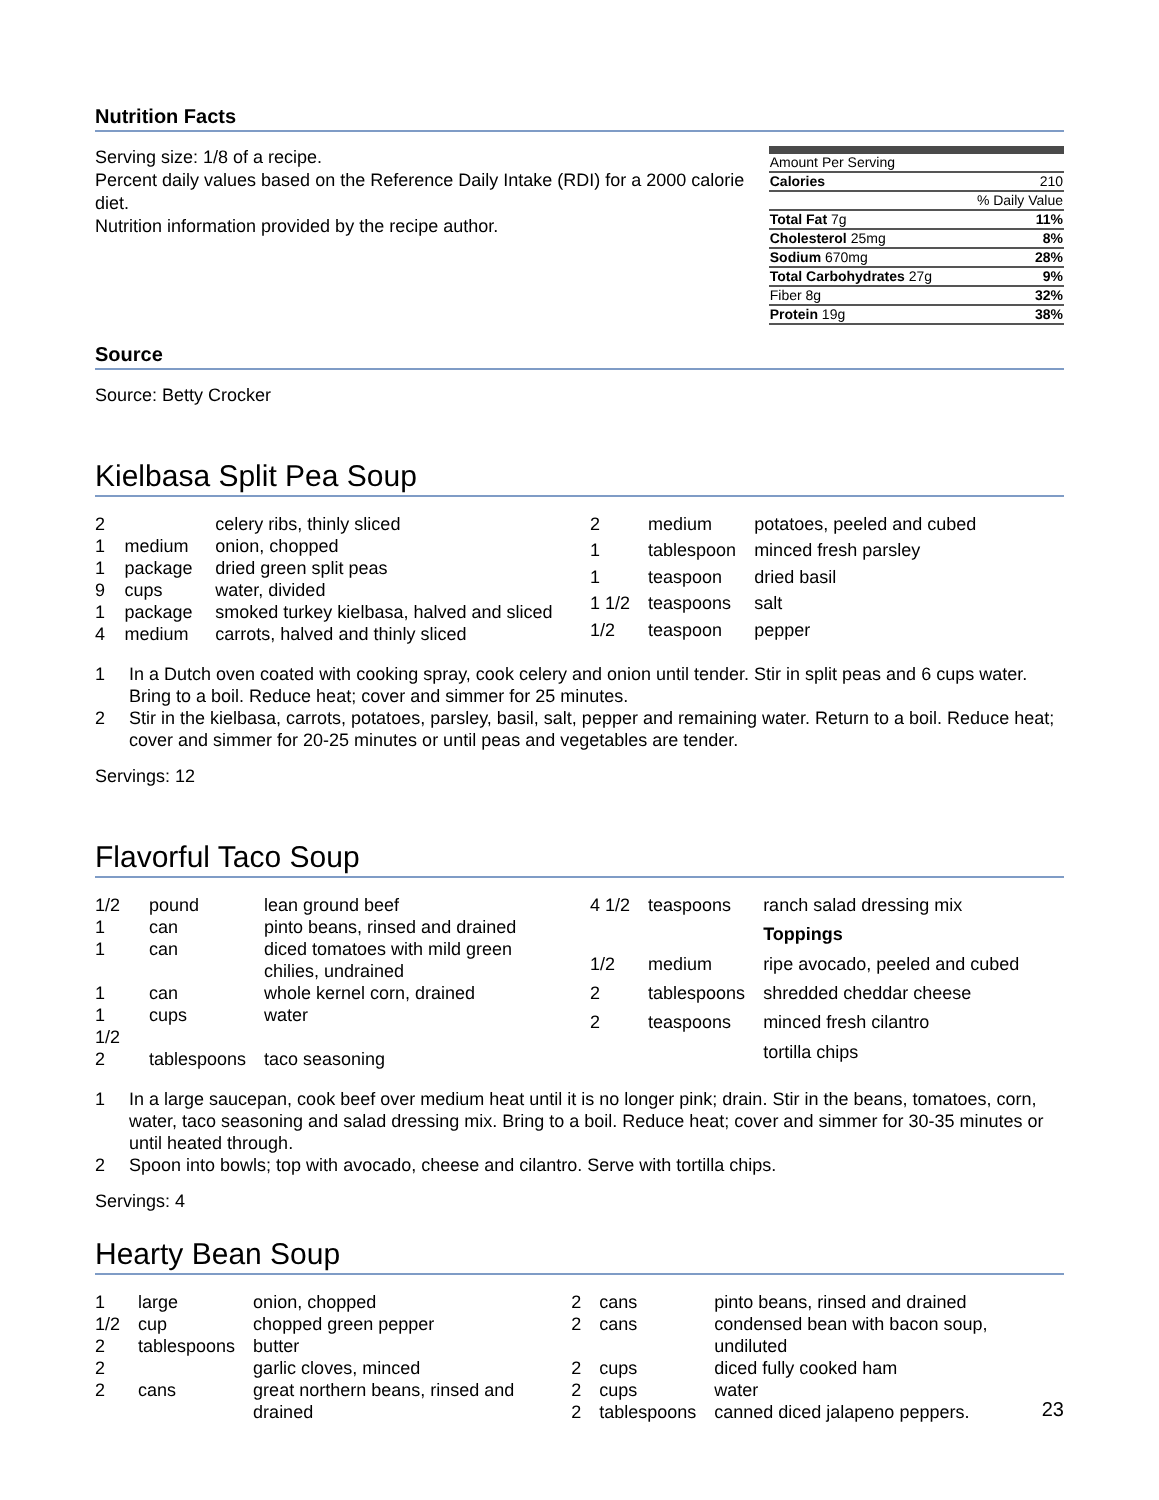Nutrition Facts
Serving size: 1/8 of a recipe.
Percent daily values based on the Reference Daily Intake (RDI) for a 2000 calorie diet.
Nutrition information provided by the recipe author.
| Amount Per Serving | |
| Calories | 210 |
| | % Daily Value |
| Total Fat 7g | 11% |
| Cholesterol 25mg | 8% |
| Sodium 670mg | 28% |
| Total Carbohydrates 27g | 9% |
| Fiber 8g | 32% |
| Protein 19g | 38% |
Source
Source: Betty Crocker
Kielbasa Split Pea Soup
| 2 | | celery ribs, thinly sliced |
| 1 | medium | onion, chopped |
| 1 | package | dried green split peas |
| 9 | cups | water, divided |
| 1 | package | smoked turkey kielbasa, halved and sliced |
| 4 | medium | carrots, halved and thinly sliced |
| 2 | medium | potatoes, peeled and cubed |
| 1 | tablespoon | minced fresh parsley |
| 1 | teaspoon | dried basil |
| 1 1/2 | teaspoons | salt |
| 1/2 | teaspoon | pepper |
1 In a Dutch oven coated with cooking spray, cook celery and onion until tender. Stir in split peas and 6 cups water. Bring to a boil. Reduce heat; cover and simmer for 25 minutes.
2 Stir in the kielbasa, carrots, potatoes, parsley, basil, salt, pepper and remaining water. Return to a boil. Reduce heat; cover and simmer for 20-25 minutes or until peas and vegetables are tender.
Servings: 12
Flavorful Taco Soup
| 1/2 | pound | lean ground beef |
| 1 | can | pinto beans, rinsed and drained |
| 1 | can | diced tomatoes with mild green chilies, undrained |
| 1 | can | whole kernel corn, drained |
| 1 1/2 | cups | water |
| 2 | tablespoons | taco seasoning |
| 4 1/2 | teaspoons | ranch salad dressing mix |
| | | Toppings |
| 1/2 | medium | ripe avocado, peeled and cubed |
| 2 | tablespoons | shredded cheddar cheese |
| 2 | teaspoons | minced fresh cilantro |
| | | tortilla chips |
1 In a large saucepan, cook beef over medium heat until it is no longer pink; drain. Stir in the beans, tomatoes, corn, water, taco seasoning and salad dressing mix. Bring to a boil. Reduce heat; cover and simmer for 30-35 minutes or until heated through.
2 Spoon into bowls; top with avocado, cheese and cilantro. Serve with tortilla chips.
Servings: 4
Hearty Bean Soup
| 1 | large | onion, chopped |
| 1/2 | cup | chopped green pepper |
| 2 | tablespoons | butter |
| 2 | | garlic cloves, minced |
| 2 | cans | great northern beans, rinsed and drained |
| 2 | cans | pinto beans, rinsed and drained |
| 2 | cans | condensed bean with bacon soup, undiluted |
| 2 | cups | diced fully cooked ham |
| 2 | cups | water |
| 2 | tablespoons | canned diced jalapeno peppers. |
23